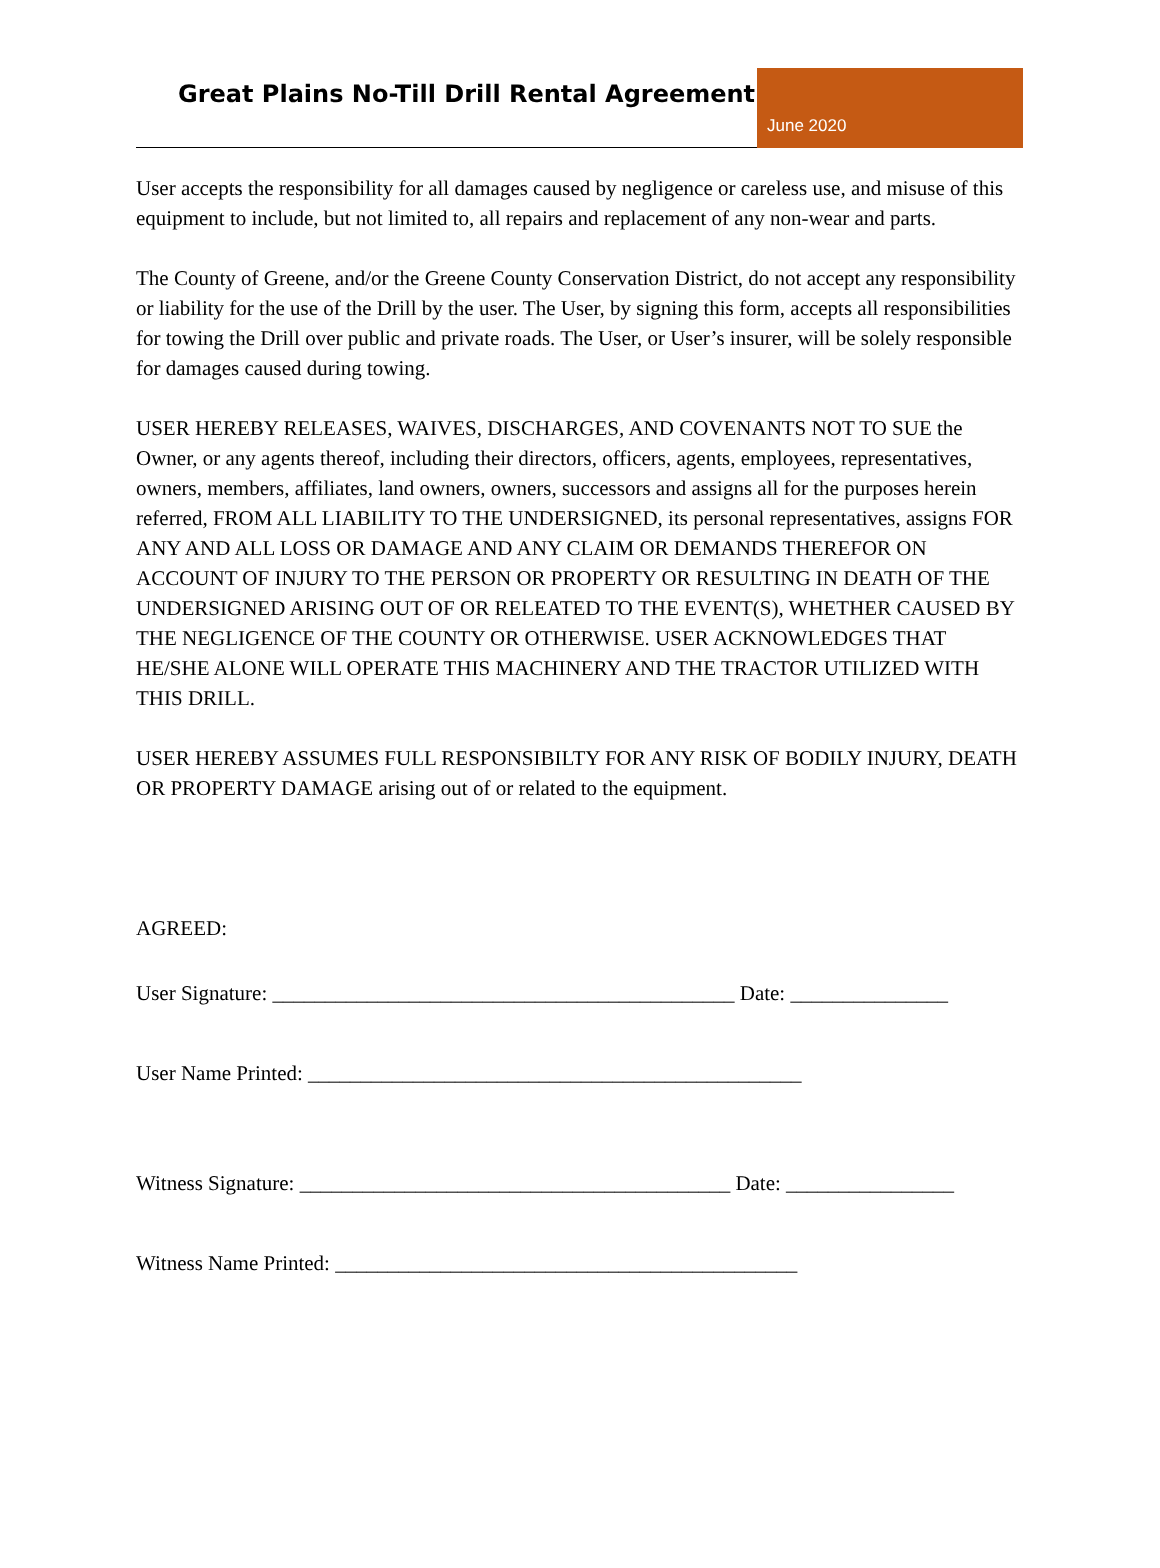Great Plains No-Till Drill Rental Agreement
June 2020
User accepts the responsibility for all damages caused by negligence or careless use, and misuse of this equipment to include, but not limited to, all repairs and replacement of any non-wear and parts.
The County of Greene, and/or the Greene County Conservation District, do not accept any responsibility or liability for the use of the Drill by the user. The User, by signing this form, accepts all responsibilities for towing the Drill over public and private roads. The User, or User’s insurer, will be solely responsible for damages caused during towing.
USER HEREBY RELEASES, WAIVES, DISCHARGES, AND COVENANTS NOT TO SUE the Owner, or any agents thereof, including their directors, officers, agents, employees, representatives, owners, members, affiliates, land owners, owners, successors and assigns all for the purposes herein referred, FROM ALL LIABILITY TO THE UNDERSIGNED, its personal representatives, assigns FOR ANY AND ALL LOSS OR DAMAGE AND ANY CLAIM OR DEMANDS THEREFOR ON ACCOUNT OF INJURY TO THE PERSON OR PROPERTY OR RESULTING IN DEATH OF THE UNDERSIGNED ARISING OUT OF OR RELEATED TO THE EVENT(S), WHETHER CAUSED BY THE NEGLIGENCE OF THE COUNTY OR OTHERWISE. USER ACKNOWLEDGES THAT HE/SHE ALONE WILL OPERATE THIS MACHINERY AND THE TRACTOR UTILIZED WITH THIS DRILL.
USER HEREBY ASSUMES FULL RESPONSIBILTY FOR ANY RISK OF BODILY INJURY, DEATH OR PROPERTY DAMAGE arising out of or related to the equipment.
AGREED:
User Signature: ____________________________________________ Date: _______________
User Name Printed: _______________________________________________
Witness Signature: _________________________________________ Date: ________________
Witness Name Printed: ____________________________________________